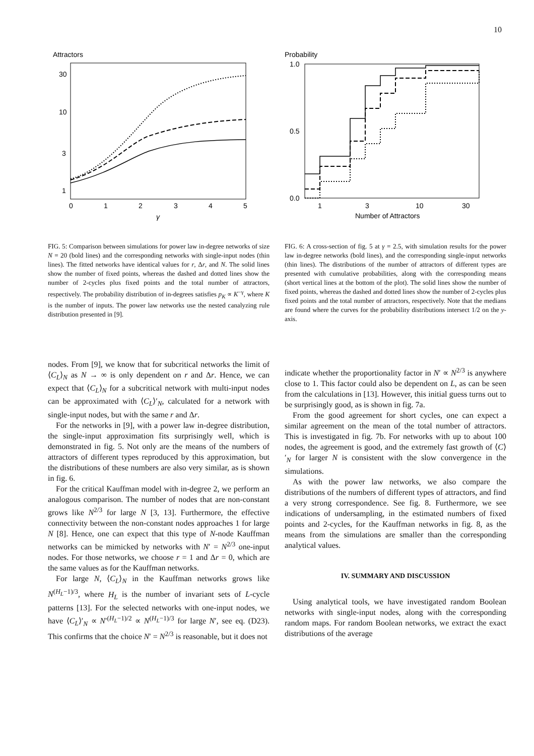10
Attractors
30
10
3
1
0
1
2
3
4
5
γ
Probability
1.0
0.5
0.0
1
3
10
30
Number of Attractors
FIG. 5: Comparison between simulations for power law in-degree networks of size N = 20 (bold lines) and the corresponding networks with single-input nodes (thin lines). The fitted networks have identical values for r, Δr, and N. The solid lines show the number of fixed points, whereas the dashed and dotted lines show the number of 2-cycles plus fixed points and the total number of attractors, respectively. The probability distribution of in-degrees satisfies p<sub>K</sub> ∝ K<sup>−γ</sup>, where K is the number of inputs. The power law networks use the nested canalyzing rule distribution presented in [9].
FIG. 6: A cross-section of fig. 5 at γ = 2.5, with simulation results for the power law in-degree networks (bold lines), and the corresponding single-input networks (thin lines). The distributions of the number of attractors of different types are presented with cumulative probabilities, along with the corresponding means (short vertical lines at the bottom of the plot). The solid lines show the number of fixed points, whereas the dashed and dotted lines show the number of 2-cycles plus fixed points and the total number of attractors, respectively. Note that the medians are found where the curves for the probability distributions intersect 1/2 on the y-axis.
nodes. From [9], we know that for subcritical networks the limit of ⟨C<sub>L</sub>⟩<sub>N</sub> as N → ∞ is only dependent on r and Δr. Hence, we can expect that ⟨C<sub>L</sub>⟩<sub>N</sub> for a subcritical network with multi-input nodes can be approximated with ⟨C<sub>L</sub>⟩′<sub>N</sub>, calculated for a network with single-input nodes, but with the same r and Δr.
For the networks in [9], with a power law in-degree distribution, the single-input approximation fits surprisingly well, which is demonstrated in fig. 5. Not only are the means of the numbers of attractors of different types reproduced by this approximation, but the distributions of these numbers are also very similar, as is shown in fig. 6.
For the critical Kauffman model with in-degree 2, we perform an analogous comparison. The number of nodes that are non-constant grows like N<sup>2/3</sup> for large N [3, 13]. Furthermore, the effective connectivity between the non-constant nodes approaches 1 for large N [8]. Hence, one can expect that this type of N-node Kauffman networks can be mimicked by networks with N′ = N<sup>2/3</sup> one-input nodes. For those networks, we choose r = 1 and Δr = 0, which are the same values as for the Kauffman networks.
For large N, ⟨C<sub>L</sub>⟩<sub>N</sub> in the Kauffman networks grows like N<sup>(H<sub>L</sub>−1)/3</sup>, where H<sub>L</sub> is the number of invariant sets of L-cycle patterns [13]. For the selected networks with one-input nodes, we have ⟨C<sub>L</sub>⟩′<sub>N</sub> ∝ N′<sup>(H<sub>L</sub>−1)/2</sup> ∝ N<sup>(H<sub>L</sub>−1)/3</sup> for large N′, see eq. (D23). This confirms that the choice N′ = N<sup>2/3</sup> is reasonable, but it does not
indicate whether the proportionality factor in N′ ∝ N<sup>2/3</sup> is anywhere close to 1. This factor could also be dependent on L, as can be seen from the calculations in [13]. However, this initial guess turns out to be surprisingly good, as is shown in fig. 7a.
From the good agreement for short cycles, one can expect a similar agreement on the mean of the total number of attractors. This is investigated in fig. 7b. For networks with up to about 100 nodes, the agreement is good, and the extremely fast growth of ⟨C⟩′<sub>N</sub> for larger N is consistent with the slow convergence in the simulations.
As with the power law networks, we also compare the distributions of the numbers of different types of attractors, and find a very strong correspondence. See fig. 8. Furthermore, we see indications of undersampling, in the estimated numbers of fixed points and 2-cycles, for the Kauffman networks in fig. 8, as the means from the simulations are smaller than the corresponding analytical values.
IV. SUMMARY AND DISCUSSION
Using analytical tools, we have investigated random Boolean networks with single-input nodes, along with the corresponding random maps. For random Boolean networks, we extract the exact distributions of the average